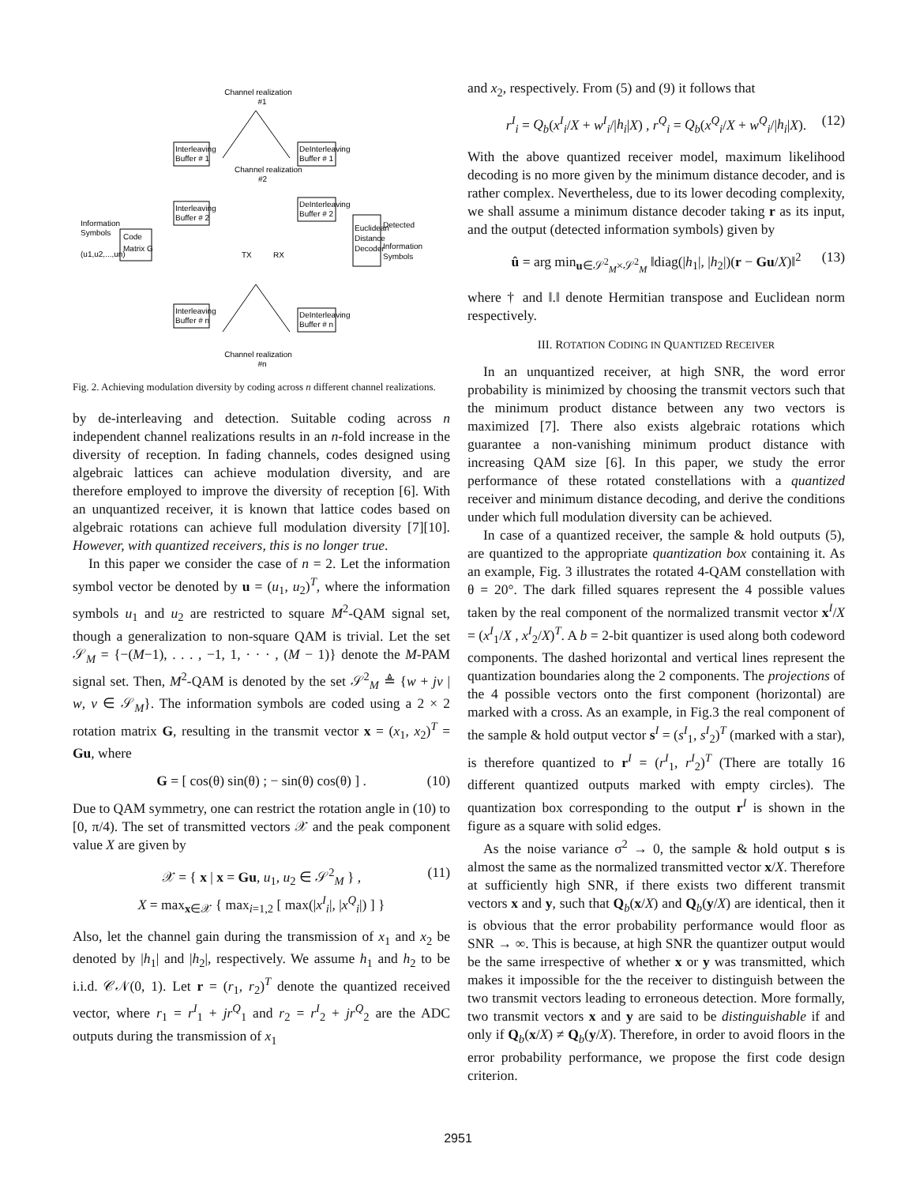Channel realization
#1
Information
Symbols
(u1,u2,...,un)
Code
Matrix G
Interleaving
Buffer # 1
Interleaving
Buffer # 2
Interleaving
Buffer # n
Channel realization
#2
TX
RX
DeInterleaving
Buffer # 1
DeInterleaving
Buffer # 2
DeInterleaving
Buffer # n
Euclidean
Distance
Decoder
Detected
Information
Symbols
Channel realization
#n
Fig. 2. Achieving modulation diversity by coding across n different channel realizations.
by de-interleaving and detection. Suitable coding across n independent channel realizations results in an n-fold increase in the diversity of reception. In fading channels, codes designed using algebraic lattices can achieve modulation diversity, and are therefore employed to improve the diversity of reception [6]. With an unquantized receiver, it is known that lattice codes based on algebraic rotations can achieve full modulation diversity [7][10]. However, with quantized receivers, this is no longer true.
In this paper we consider the case of n = 2. Let the information symbol vector be denoted by u = (u<sub>1</sub>, u<sub>2</sub>)<sup>T</sup>, where the information symbols u<sub>1</sub> and u<sub>2</sub> are restricted to square M<sup>2</sup>-QAM signal set, though a generalization to non-square QAM is trivial. Let the set 𝒮<sub>M</sub> = {−(M−1), . . . , −1, 1, · · · , (M − 1)} denote the M-PAM signal set. Then, M<sup>2</sup>-QAM is denoted by the set 𝒮<sup>2</sup><sub>M</sub> ≜ {w + jv | w, v ∈ 𝒮<sub>M</sub>}. The information symbols are coded using a 2 × 2 rotation matrix G, resulting in the transmit vector x = (x<sub>1</sub>, x<sub>2</sub>)<sup>T</sup> = Gu, where
G = [ cos(θ) sin(θ) ; − sin(θ) cos(θ) ] . (10)
Due to QAM symmetry, one can restrict the rotation angle in (10) to [0, π/4). The set of transmitted vectors 𝒳 and the peak component value X are given by
𝒳 = { x | x = Gu, u<sub>1</sub>, u<sub>2</sub> ∈ 𝒮<sup>2</sup><sub>M</sub> } ,
X = max<sub>x∈𝒳</sub> { max<sub>i=1,2</sub> [ max(|x<sup>I</sup><sub>i</sub>|, |x<sup>Q</sup><sub>i</sub>|) ] }
(11)
Also, let the channel gain during the transmission of x<sub>1</sub> and x<sub>2</sub> be denoted by |h<sub>1</sub>| and |h<sub>2</sub>|, respectively. We assume h<sub>1</sub> and h<sub>2</sub> to be i.i.d. 𝒞𝒩(0, 1). Let r = (r<sub>1</sub>, r<sub>2</sub>)<sup>T</sup> denote the quantized received vector, where r<sub>1</sub> = r<sup>I</sup><sub>1</sub> + jr<sup>Q</sup><sub>1</sub> and r<sub>2</sub> = r<sup>I</sup><sub>2</sub> + jr<sup>Q</sup><sub>2</sub> are the ADC outputs during the transmission of x<sub>1</sub>
and x<sub>2</sub>, respectively. From (5) and (9) it follows that
r<sup>I</sup><sub>i</sub> = Q<sub>b</sub>(x<sup>I</sup><sub>i</sub>/X + w<sup>I</sup><sub>i</sub>/|h<sub>i</sub>|X) , r<sup>Q</sup><sub>i</sub> = Q<sub>b</sub>(x<sup>Q</sup><sub>i</sub>/X + w<sup>Q</sup><sub>i</sub>/|h<sub>i</sub>|X). (12)
With the above quantized receiver model, maximum likelihood decoding is no more given by the minimum distance decoder, and is rather complex. Nevertheless, due to its lower decoding complexity, we shall assume a minimum distance decoder taking r as its input, and the output (detected information symbols) given by
û = arg min<sub>u∈𝒮<sup>2</sup><sub>M</sub>×𝒮<sup>2</sup><sub>M</sub></sub> ‖diag(|h<sub>1</sub>|, |h<sub>2</sub>|)(r − Gu/X)‖<sup>2</sup> (13)
where † and ‖.‖ denote Hermitian transpose and Euclidean norm respectively.
III. ROTATION CODING IN QUANTIZED RECEIVER
In an unquantized receiver, at high SNR, the word error probability is minimized by choosing the transmit vectors such that the minimum product distance between any two vectors is maximized [7]. There also exists algebraic rotations which guarantee a non-vanishing minimum product distance with increasing QAM size [6]. In this paper, we study the error performance of these rotated constellations with a quantized receiver and minimum distance decoding, and derive the conditions under which full modulation diversity can be achieved.
In case of a quantized receiver, the sample & hold outputs (5), are quantized to the appropriate quantization box containing it. As an example, Fig. 3 illustrates the rotated 4-QAM constellation with θ = 20°. The dark filled squares represent the 4 possible values taken by the real component of the normalized transmit vector x<sup>I</sup>/X = (x<sup>I</sup><sub>1</sub>/X , x<sup>I</sup><sub>2</sub>/X)<sup>T</sup>. A b = 2-bit quantizer is used along both codeword components. The dashed horizontal and vertical lines represent the quantization boundaries along the 2 components. The projections of the 4 possible vectors onto the first component (horizontal) are marked with a cross. As an example, in Fig.3 the real component of the sample & hold output vector s<sup>I</sup> = (s<sup>I</sup><sub>1</sub>, s<sup>I</sup><sub>2</sub>)<sup>T</sup> (marked with a star), is therefore quantized to r<sup>I</sup> = (r<sup>I</sup><sub>1</sub>, r<sup>I</sup><sub>2</sub>)<sup>T</sup> (There are totally 16 different quantized outputs marked with empty circles). The quantization box corresponding to the output r<sup>I</sup> is shown in the figure as a square with solid edges.
As the noise variance σ<sup>2</sup> → 0, the sample & hold output s is almost the same as the normalized transmitted vector x/X. Therefore at sufficiently high SNR, if there exists two different transmit vectors x and y, such that Q<sub>b</sub>(x/X) and Q<sub>b</sub>(y/X) are identical, then it is obvious that the error probability performance would floor as SNR → ∞. This is because, at high SNR the quantizer output would be the same irrespective of whether x or y was transmitted, which makes it impossible for the the receiver to distinguish between the two transmit vectors leading to erroneous detection. More formally, two transmit vectors x and y are said to be distinguishable if and only if Q<sub>b</sub>(x/X) ≠ Q<sub>b</sub>(y/X). Therefore, in order to avoid floors in the error probability performance, we propose the first code design criterion.
2951